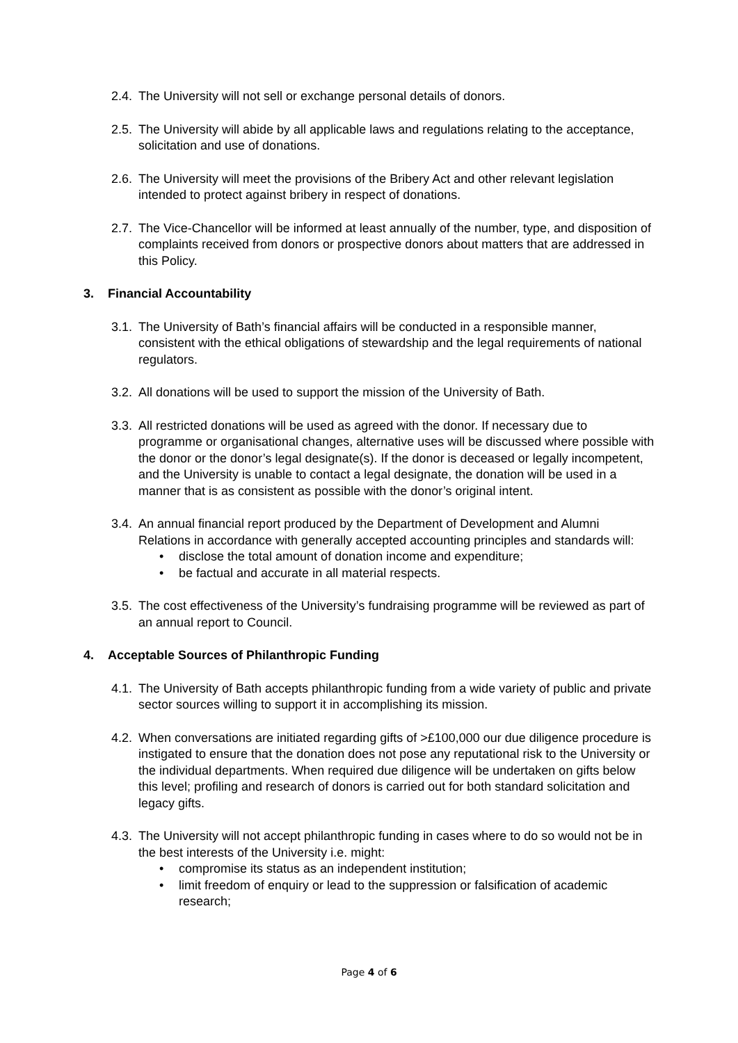2.4.
The University will not sell or exchange personal details of donors.
2.5.
The University will abide by all applicable laws and regulations relating to the acceptance, solicitation and use of donations.
2.6.
The University will meet the provisions of the Bribery Act and other relevant legislation intended to protect against bribery in respect of donations.
2.7.
The Vice-Chancellor will be informed at least annually of the number, type, and disposition of complaints received from donors or prospective donors about matters that are addressed in this Policy.
3. Financial Accountability
3.1.
The University of Bath’s financial affairs will be conducted in a responsible manner, consistent with the ethical obligations of stewardship and the legal requirements of national regulators.
3.2.
All donations will be used to support the mission of the University of Bath.
3.3.
All restricted donations will be used as agreed with the donor. If necessary due to programme or organisational changes, alternative uses will be discussed where possible with the donor or the donor’s legal designate(s). If the donor is deceased or legally incompetent, and the University is unable to contact a legal designate, the donation will be used in a manner that is as consistent as possible with the donor’s original intent.
3.4.
An annual financial report produced by the Department of Development and Alumni Relations in accordance with generally accepted accounting principles and standards will:
• disclose the total amount of donation income and expenditure;
• be factual and accurate in all material respects.
3.5.
The cost effectiveness of the University’s fundraising programme will be reviewed as part of an annual report to Council.
4. Acceptable Sources of Philanthropic Funding
4.1.
The University of Bath accepts philanthropic funding from a wide variety of public and private sector sources willing to support it in accomplishing its mission.
4.2.
When conversations are initiated regarding gifts of >£100,000 our due diligence procedure is instigated to ensure that the donation does not pose any reputational risk to the University or the individual departments. When required due diligence will be undertaken on gifts below this level; profiling and research of donors is carried out for both standard solicitation and legacy gifts.
4.3.
The University will not accept philanthropic funding in cases where to do so would not be in the best interests of the University i.e. might:
• compromise its status as an independent institution;
• limit freedom of enquiry or lead to the suppression or falsification of academic research;
Page 4 of 6